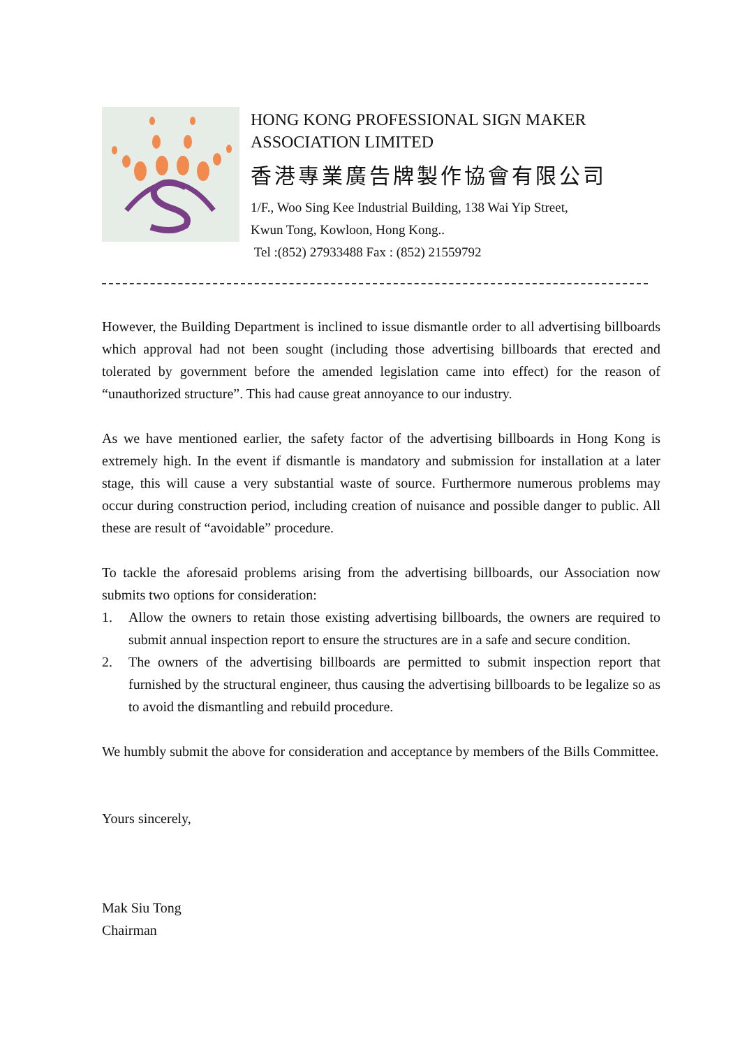HONG KONG PROFESSIONAL SIGN MAKER
ASSOCIATION LIMITED
香港專業廣告牌製作協會有限公司
1/F., Woo Sing Kee Industrial Building, 138 Wai Yip Street,
Kwun Tong, Kowloon, Hong Kong..
Tel :(852) 27933488 Fax : (852) 21559792
However, the Building Department is inclined to issue dismantle order to all advertising billboards which approval had not been sought (including those advertising billboards that erected and tolerated by government before the amended legislation came into effect) for the reason of “unauthorized structure”. This had cause great annoyance to our industry.
As we have mentioned earlier, the safety factor of the advertising billboards in Hong Kong is extremely high. In the event if dismantle is mandatory and submission for installation at a later stage, this will cause a very substantial waste of source. Furthermore numerous problems may occur during construction period, including creation of nuisance and possible danger to public. All these are result of “avoidable” procedure.
To tackle the aforesaid problems arising from the advertising billboards, our Association now submits two options for consideration:
1. Allow the owners to retain those existing advertising billboards, the owners are required to submit annual inspection report to ensure the structures are in a safe and secure condition.
2. The owners of the advertising billboards are permitted to submit inspection report that furnished by the structural engineer, thus causing the advertising billboards to be legalize so as to avoid the dismantling and rebuild procedure.
We humbly submit the above for consideration and acceptance by members of the Bills Committee.
Yours sincerely,
Mak Siu Tong
Chairman